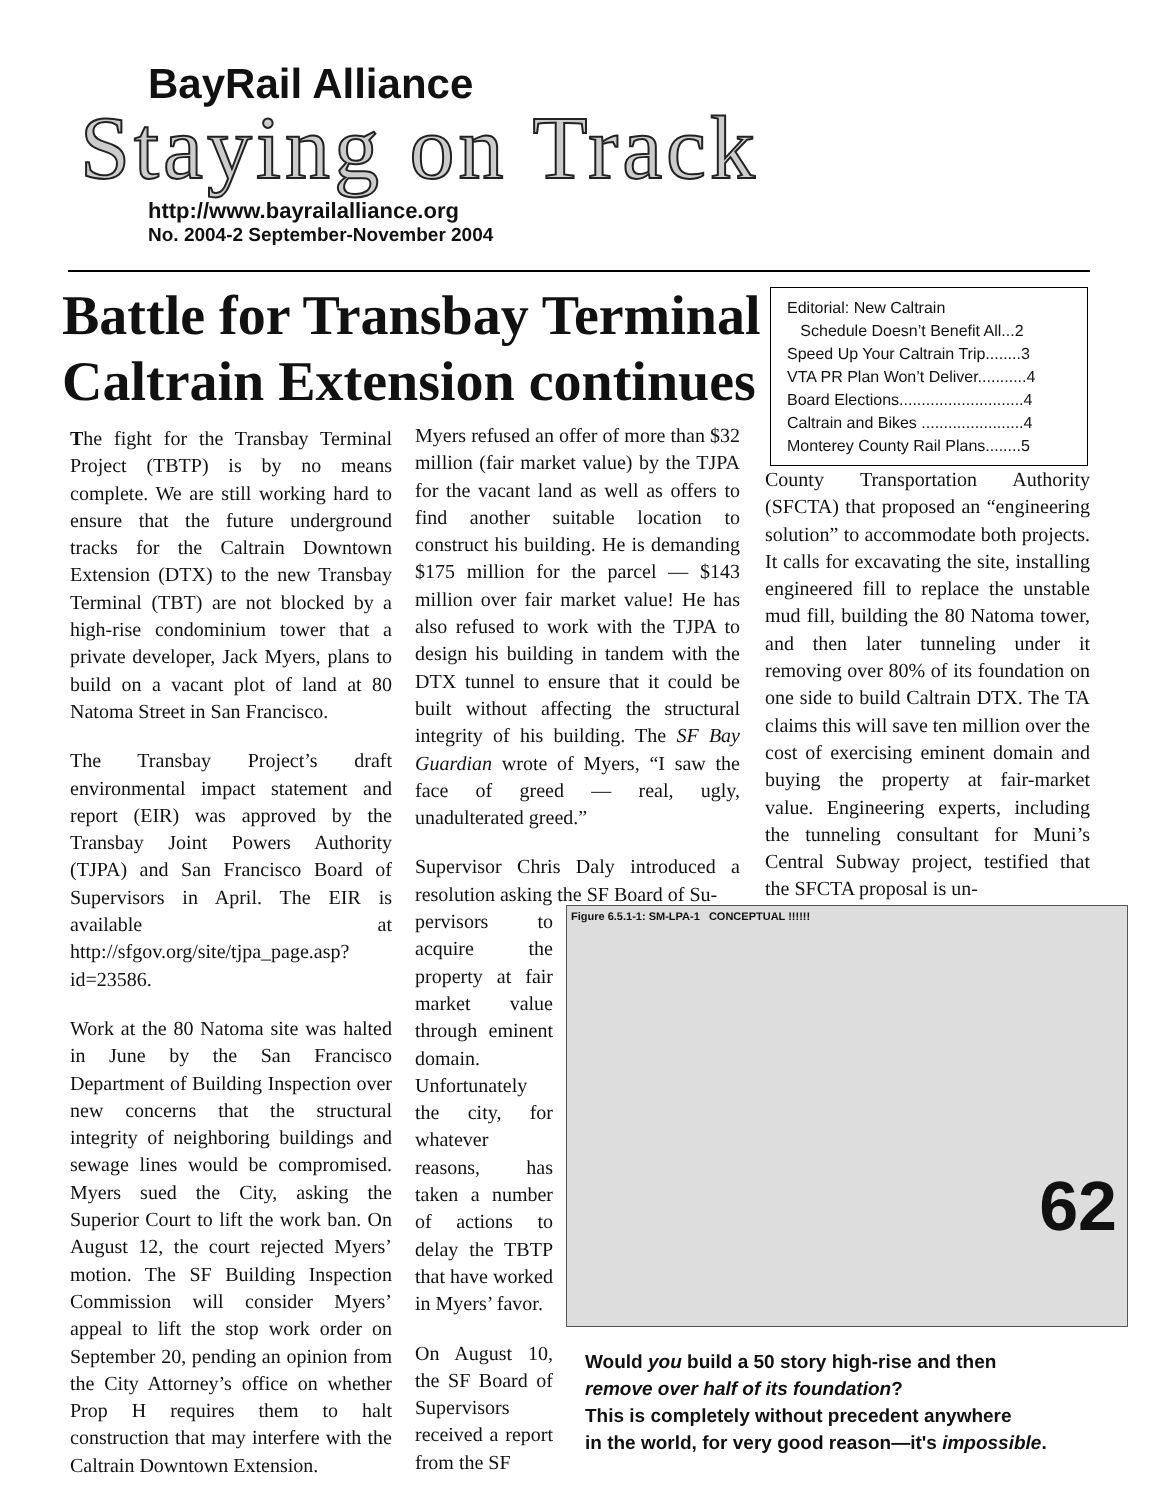BayRail Alliance
Staying on Track
http://www.bayrailalliance.org
No. 2004-2 September-November 2004
Battle for Transbay Terminal Caltrain Extension continues
Editorial: New Caltrain
Schedule Doesn’t Benefit All...2
Speed Up Your Caltrain Trip........3
VTA PR Plan Won’t Deliver...........4
Board Elections............................4
Caltrain and Bikes .......................4
Monterey County Rail Plans........5
The fight for the Transbay Terminal Project (TBTP) is by no means complete. We are still working hard to ensure that the future underground tracks for the Caltrain Downtown Extension (DTX) to the new Transbay Terminal (TBT) are not blocked by a high-rise condominium tower that a private developer, Jack Myers, plans to build on a vacant plot of land at 80 Natoma Street in San Francisco.
The Transbay Project’s draft environmental impact statement and report (EIR) was approved by the Transbay Joint Powers Authority (TJPA) and San Francisco Board of Supervisors in April. The EIR is available at http://sfgov.org/site/tjpa_page.asp?id=23586.
Work at the 80 Natoma site was halted in June by the San Francisco Department of Building Inspection over new concerns that the structural integrity of neighboring buildings and sewage lines would be compromised. Myers sued the City, asking the Superior Court to lift the work ban. On August 12, the court rejected Myers’ motion. The SF Building Inspection Commission will consider Myers’ appeal to lift the stop work order on September 20, pending an opinion from the City Attorney’s office on whether Prop H requires them to halt construction that may interfere with the Caltrain Downtown Extension.
Myers refused an offer of more than $32 million (fair market value) by the TJPA for the vacant land as well as offers to find another suitable location to construct his building. He is demanding $175 million for the parcel — $143 million over fair market value! He has also refused to work with the TJPA to design his building in tandem with the DTX tunnel to ensure that it could be built without affecting the structural integrity of his building. The SF Bay Guardian wrote of Myers, “I saw the face of greed — real, ugly, unadulterated greed.”
Supervisor Chris Daly introduced a resolution asking the SF Board of Su-
pervisors to acquire the property at fair market value through eminent domain. Unfortunately the city, for whatever reasons, has taken a number of actions to delay the TBTP that have worked in Myers’ favor.
On August 10, the SF Board of Supervisors received a report from the SF
County Transportation Authority (SFCTA) that proposed an “engineering solution” to accommodate both projects. It calls for excavating the site, installing engineered fill to replace the unstable mud fill, building the 80 Natoma tower, and then later tunneling under it removing over 80% of its foundation on one side to build Caltrain DTX. The TA claims this will save ten million over the cost of exercising eminent domain and buying the property at fair-market value. Engineering experts, including the tunneling consultant for Muni’s Central Subway project, testified that the SFCTA proposal is un-
Figure 6.5.1-1: SM-LPA-1 CONCEPTUAL !!!!!!
62
Would you build a 50 story high-rise and then
remove over half of its foundation?
This is completely without precedent anywhere
in the world, for very good reason—it's impossible.